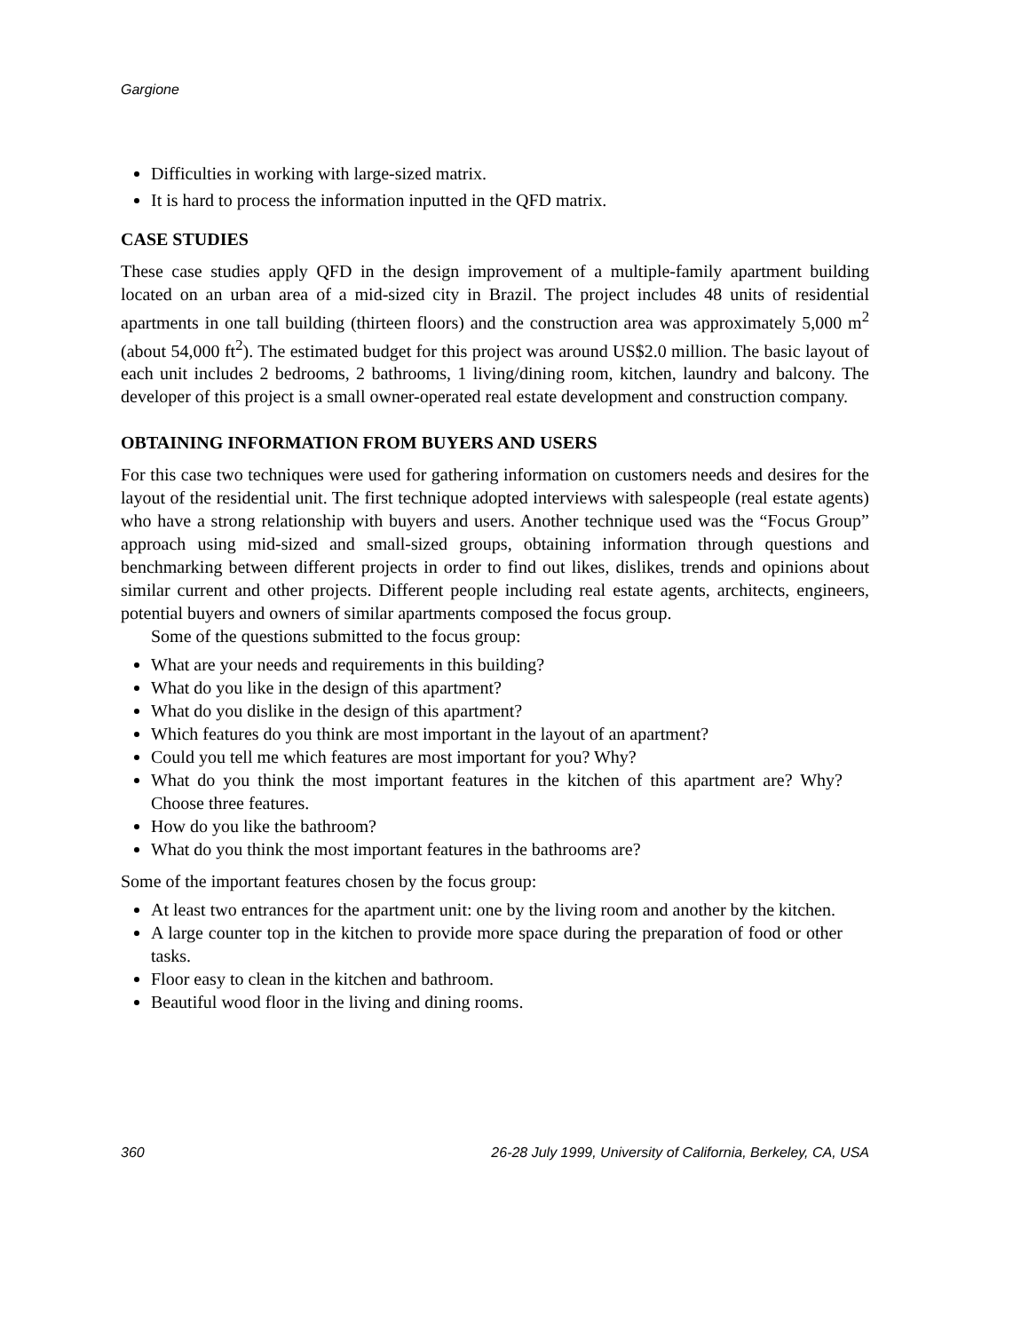Gargione
Difficulties in working with large-sized matrix.
It is hard to process the information inputted in the QFD matrix.
CASE STUDIES
These case studies apply QFD in the design improvement of a multiple-family apartment building located on an urban area of a mid-sized city in Brazil. The project includes 48 units of residential apartments in one tall building (thirteen floors) and the construction area was approximately 5,000 m<sup>2</sup> (about 54,000 ft<sup>2</sup>). The estimated budget for this project was around US$2.0 million. The basic layout of each unit includes 2 bedrooms, 2 bathrooms, 1 living/dining room, kitchen, laundry and balcony. The developer of this project is a small owner-operated real estate development and construction company.
OBTAINING INFORMATION FROM BUYERS AND USERS
For this case two techniques were used for gathering information on customers needs and desires for the layout of the residential unit. The first technique adopted interviews with salespeople (real estate agents) who have a strong relationship with buyers and users. Another technique used was the “Focus Group” approach using mid-sized and small-sized groups, obtaining information through questions and benchmarking between different projects in order to find out likes, dislikes, trends and opinions about similar current and other projects. Different people including real estate agents, architects, engineers, potential buyers and owners of similar apartments composed the focus group.
Some of the questions submitted to the focus group:
What are your needs and requirements in this building?
What do you like in the design of this apartment?
What do you dislike in the design of this apartment?
Which features do you think are most important in the layout of an apartment?
Could you tell me which features are most important for you? Why?
What do you think the most important features in the kitchen of this apartment are? Why? Choose three features.
How do you like the bathroom?
What do you think the most important features in the bathrooms are?
Some of the important features chosen by the focus group:
At least two entrances for the apartment unit: one by the living room and another by the kitchen.
A large counter top in the kitchen to provide more space during the preparation of food or other tasks.
Floor easy to clean in the kitchen and bathroom.
Beautiful wood floor in the living and dining rooms.
360 26-28 July 1999, University of California, Berkeley, CA, USA